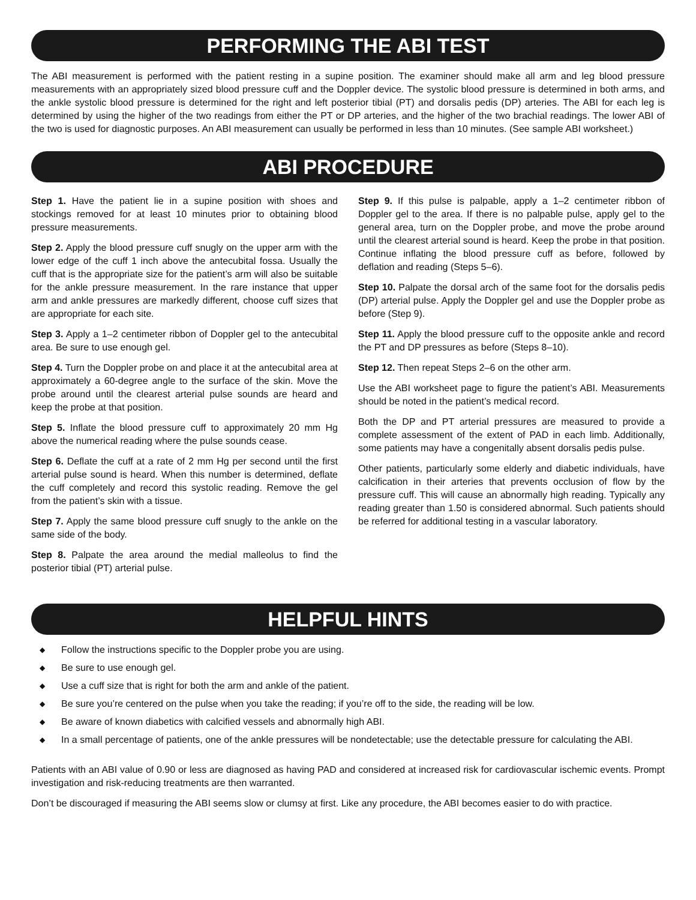PERFORMING THE ABI TEST
The ABI measurement is performed with the patient resting in a supine position. The examiner should make all arm and leg blood pressure measurements with an appropriately sized blood pressure cuff and the Doppler device. The systolic blood pressure is determined in both arms, and the ankle systolic blood pressure is determined for the right and left posterior tibial (PT) and dorsalis pedis (DP) arteries. The ABI for each leg is determined by using the higher of the two readings from either the PT or DP arteries, and the higher of the two brachial readings. The lower ABI of the two is used for diagnostic purposes. An ABI measurement can usually be performed in less than 10 minutes. (See sample ABI worksheet.)
ABI PROCEDURE
Step 1. Have the patient lie in a supine position with shoes and stockings removed for at least 10 minutes prior to obtaining blood pressure measurements.
Step 2. Apply the blood pressure cuff snugly on the upper arm with the lower edge of the cuff 1 inch above the antecubital fossa. Usually the cuff that is the appropriate size for the patient’s arm will also be suitable for the ankle pressure measurement. In the rare instance that upper arm and ankle pressures are markedly different, choose cuff sizes that are appropriate for each site.
Step 3. Apply a 1–2 centimeter ribbon of Doppler gel to the antecubital area. Be sure to use enough gel.
Step 4. Turn the Doppler probe on and place it at the antecubital area at approximately a 60-degree angle to the surface of the skin. Move the probe around until the clearest arterial pulse sounds are heard and keep the probe at that position.
Step 5. Inflate the blood pressure cuff to approximately 20 mm Hg above the numerical reading where the pulse sounds cease.
Step 6. Deflate the cuff at a rate of 2 mm Hg per second until the first arterial pulse sound is heard. When this number is determined, deflate the cuff completely and record this systolic reading. Remove the gel from the patient’s skin with a tissue.
Step 7. Apply the same blood pressure cuff snugly to the ankle on the same side of the body.
Step 8. Palpate the area around the medial malleolus to find the posterior tibial (PT) arterial pulse.
Step 9. If this pulse is palpable, apply a 1–2 centimeter ribbon of Doppler gel to the area. If there is no palpable pulse, apply gel to the general area, turn on the Doppler probe, and move the probe around until the clearest arterial sound is heard. Keep the probe in that position. Continue inflating the blood pressure cuff as before, followed by deflation and reading (Steps 5–6).
Step 10. Palpate the dorsal arch of the same foot for the dorsalis pedis (DP) arterial pulse. Apply the Doppler gel and use the Doppler probe as before (Step 9).
Step 11. Apply the blood pressure cuff to the opposite ankle and record the PT and DP pressures as before (Steps 8–10).
Step 12. Then repeat Steps 2–6 on the other arm.
Use the ABI worksheet page to figure the patient’s ABI. Measurements should be noted in the patient’s medical record.
Both the DP and PT arterial pressures are measured to provide a complete assessment of the extent of PAD in each limb. Additionally, some patients may have a congenitally absent dorsalis pedis pulse.
Other patients, particularly some elderly and diabetic individuals, have calcification in their arteries that prevents occlusion of flow by the pressure cuff. This will cause an abnormally high reading. Typically any reading greater than 1.50 is considered abnormal. Such patients should be referred for additional testing in a vascular laboratory.
HELPFUL HINTS
◆ Follow the instructions specific to the Doppler probe you are using.
◆ Be sure to use enough gel.
◆ Use a cuff size that is right for both the arm and ankle of the patient.
◆ Be sure you’re centered on the pulse when you take the reading; if you’re off to the side, the reading will be low.
◆ Be aware of known diabetics with calcified vessels and abnormally high ABI.
◆ In a small percentage of patients, one of the ankle pressures will be nondetectable; use the detectable pressure for calculating the ABI.
Patients with an ABI value of 0.90 or less are diagnosed as having PAD and considered at increased risk for cardiovascular ischemic events. Prompt investigation and risk-reducing treatments are then warranted.
Don’t be discouraged if measuring the ABI seems slow or clumsy at first. Like any procedure, the ABI becomes easier to do with practice.